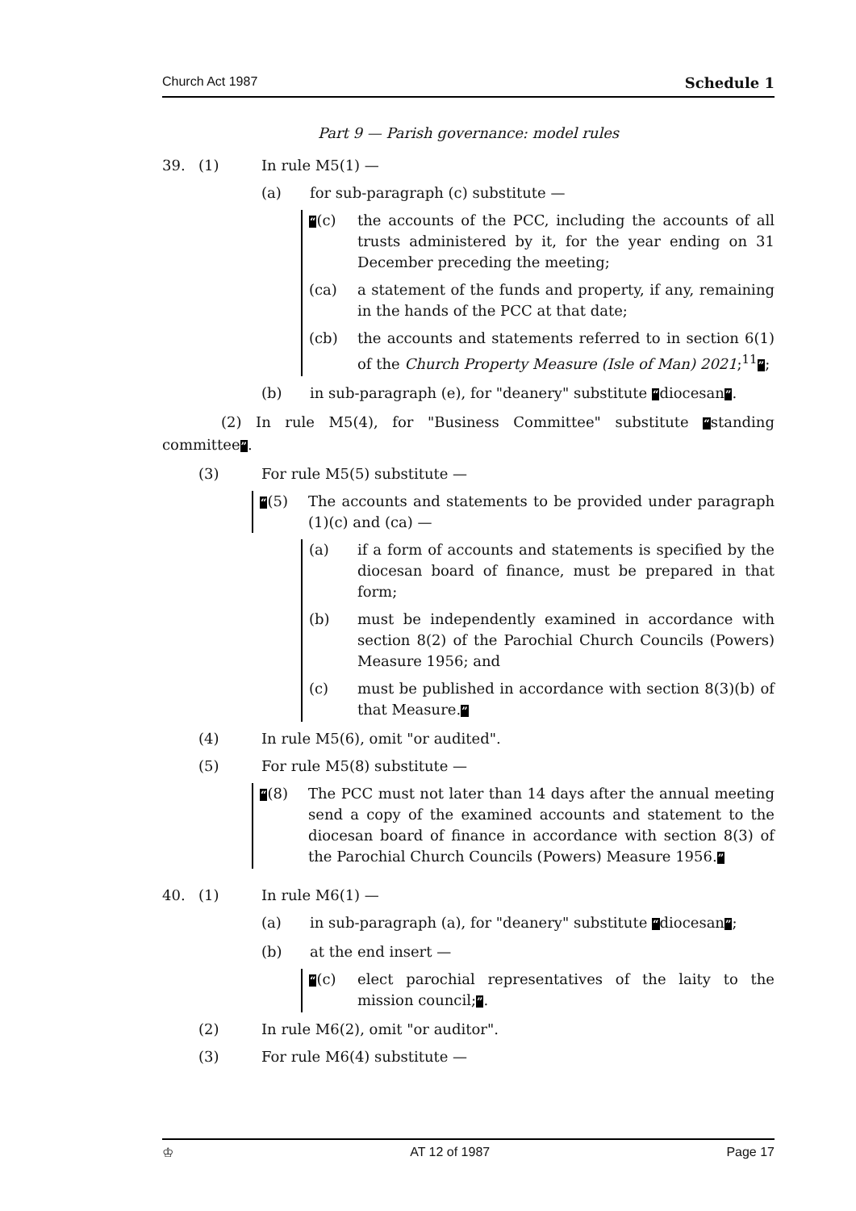Church Act 1987 Schedule 1
Part 9 — Parish governance: model rules
39. (1) In rule M5(1) —
(a) for sub-paragraph (c) substitute —
“(c) the accounts of the PCC, including the accounts of all trusts administered by it, for the year ending on 31 December preceding the meeting;
(ca) a statement of the funds and property, if any, remaining in the hands of the PCC at that date;
(cb) the accounts and statements referred to in section 6(1) of the Church Property Measure (Isle of Man) 2021;<sup>11</sup>”;
(b) in sub-paragraph (e), for "deanery" substitute “diocesan”.
(2) In rule M5(4), for "Business Committee" substitute “standing committee”.
(3) For rule M5(5) substitute —
“(5) The accounts and statements to be provided under paragraph (1)(c) and (ca) —
(a) if a form of accounts and statements is specified by the diocesan board of finance, must be prepared in that form;
(b) must be independently examined in accordance with section 8(2) of the Parochial Church Councils (Powers) Measure 1956; and
(c) must be published in accordance with section 8(3)(b) of that Measure.”
(4) In rule M5(6), omit "or audited".
(5) For rule M5(8) substitute —
“(8) The PCC must not later than 14 days after the annual meeting send a copy of the examined accounts and statement to the diocesan board of finance in accordance with section 8(3) of the Parochial Church Councils (Powers) Measure 1956.”
40. (1) In rule M6(1) —
(a) in sub-paragraph (a), for "deanery" substitute “diocesan”;
(b) at the end insert —
“(c) elect parochial representatives of the laity to the mission council;”.
(2) In rule M6(2), omit "or auditor".
(3) For rule M6(4) substitute —
♔ AT 12 of 1987 Page 17